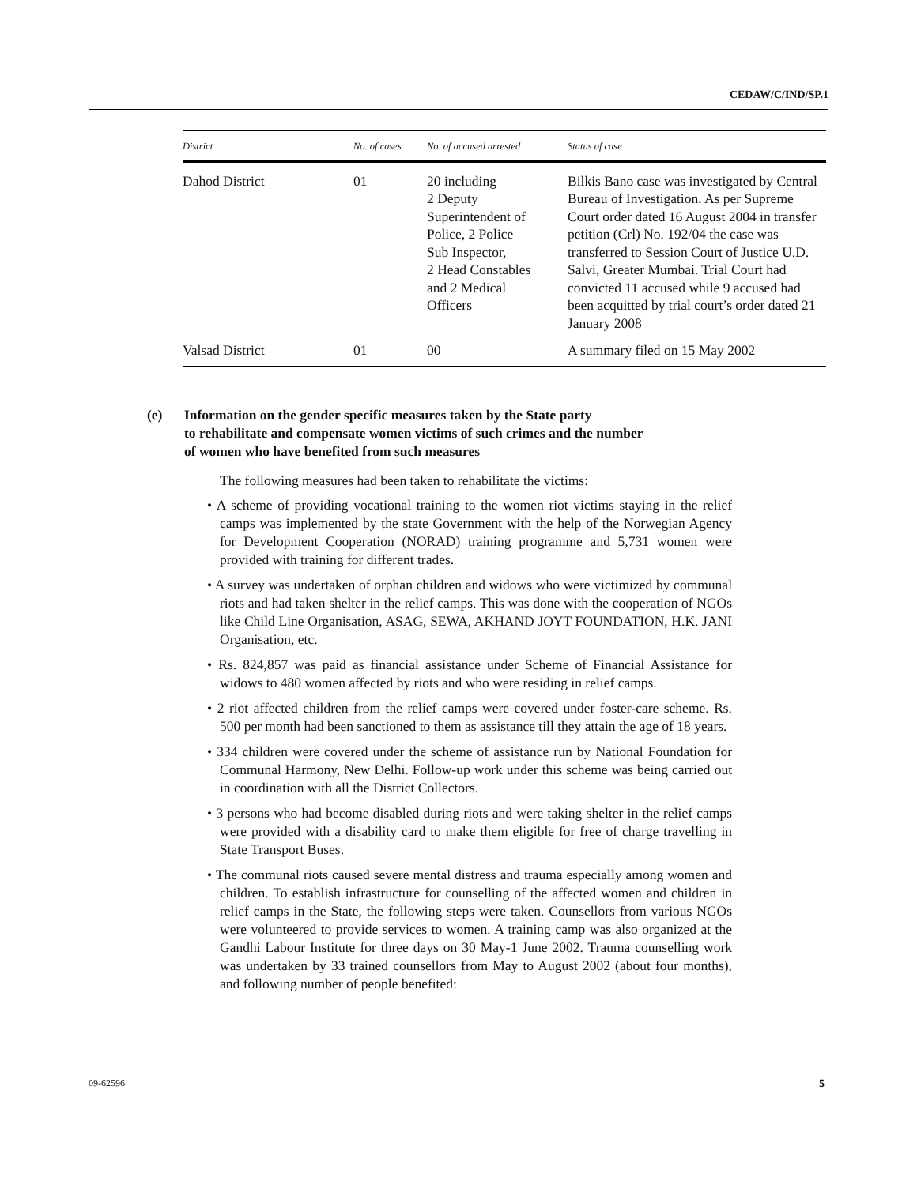CEDAW/C/IND/SP.1
| District | No. of cases | No. of accused arrested | Status of case |
| --- | --- | --- | --- |
| Dahod District | 01 | 20 including 2 Deputy Superintendent of Police, 2 Police Sub Inspector, 2 Head Constables and 2 Medical Officers | Bilkis Bano case was investigated by Central Bureau of Investigation. As per Supreme Court order dated 16 August 2004 in transfer petition (Crl) No. 192/04 the case was transferred to Session Court of Justice U.D. Salvi, Greater Mumbai. Trial Court had convicted 11 accused while 9 accused had been acquitted by trial court’s order dated 21 January 2008 |
| Valsad District | 01 | 00 | A summary filed on 15 May 2002 |
(e) Information on the gender specific measures taken by the State party
to rehabilitate and compensate women victims of such crimes and the number
of women who have benefited from such measures
The following measures had been taken to rehabilitate the victims:
• A scheme of providing vocational training to the women riot victims staying in the relief camps was implemented by the state Government with the help of the Norwegian Agency for Development Cooperation (NORAD) training programme and 5,731 women were provided with training for different trades.
• A survey was undertaken of orphan children and widows who were victimized by communal riots and had taken shelter in the relief camps. This was done with the cooperation of NGOs like Child Line Organisation, ASAG, SEWA, AKHAND JOYT FOUNDATION, H.K. JANI Organisation, etc.
• Rs. 824,857 was paid as financial assistance under Scheme of Financial Assistance for widows to 480 women affected by riots and who were residing in relief camps.
• 2 riot affected children from the relief camps were covered under foster-care scheme. Rs. 500 per month had been sanctioned to them as assistance till they attain the age of 18 years.
• 334 children were covered under the scheme of assistance run by National Foundation for Communal Harmony, New Delhi. Follow-up work under this scheme was being carried out in coordination with all the District Collectors.
• 3 persons who had become disabled during riots and were taking shelter in the relief camps were provided with a disability card to make them eligible for free of charge travelling in State Transport Buses.
• The communal riots caused severe mental distress and trauma especially among women and children. To establish infrastructure for counselling of the affected women and children in relief camps in the State, the following steps were taken. Counsellors from various NGOs were volunteered to provide services to women. A training camp was also organized at the Gandhi Labour Institute for three days on 30 May-1 June 2002. Trauma counselling work was undertaken by 33 trained counsellors from May to August 2002 (about four months), and following number of people benefited:
09-62596 5